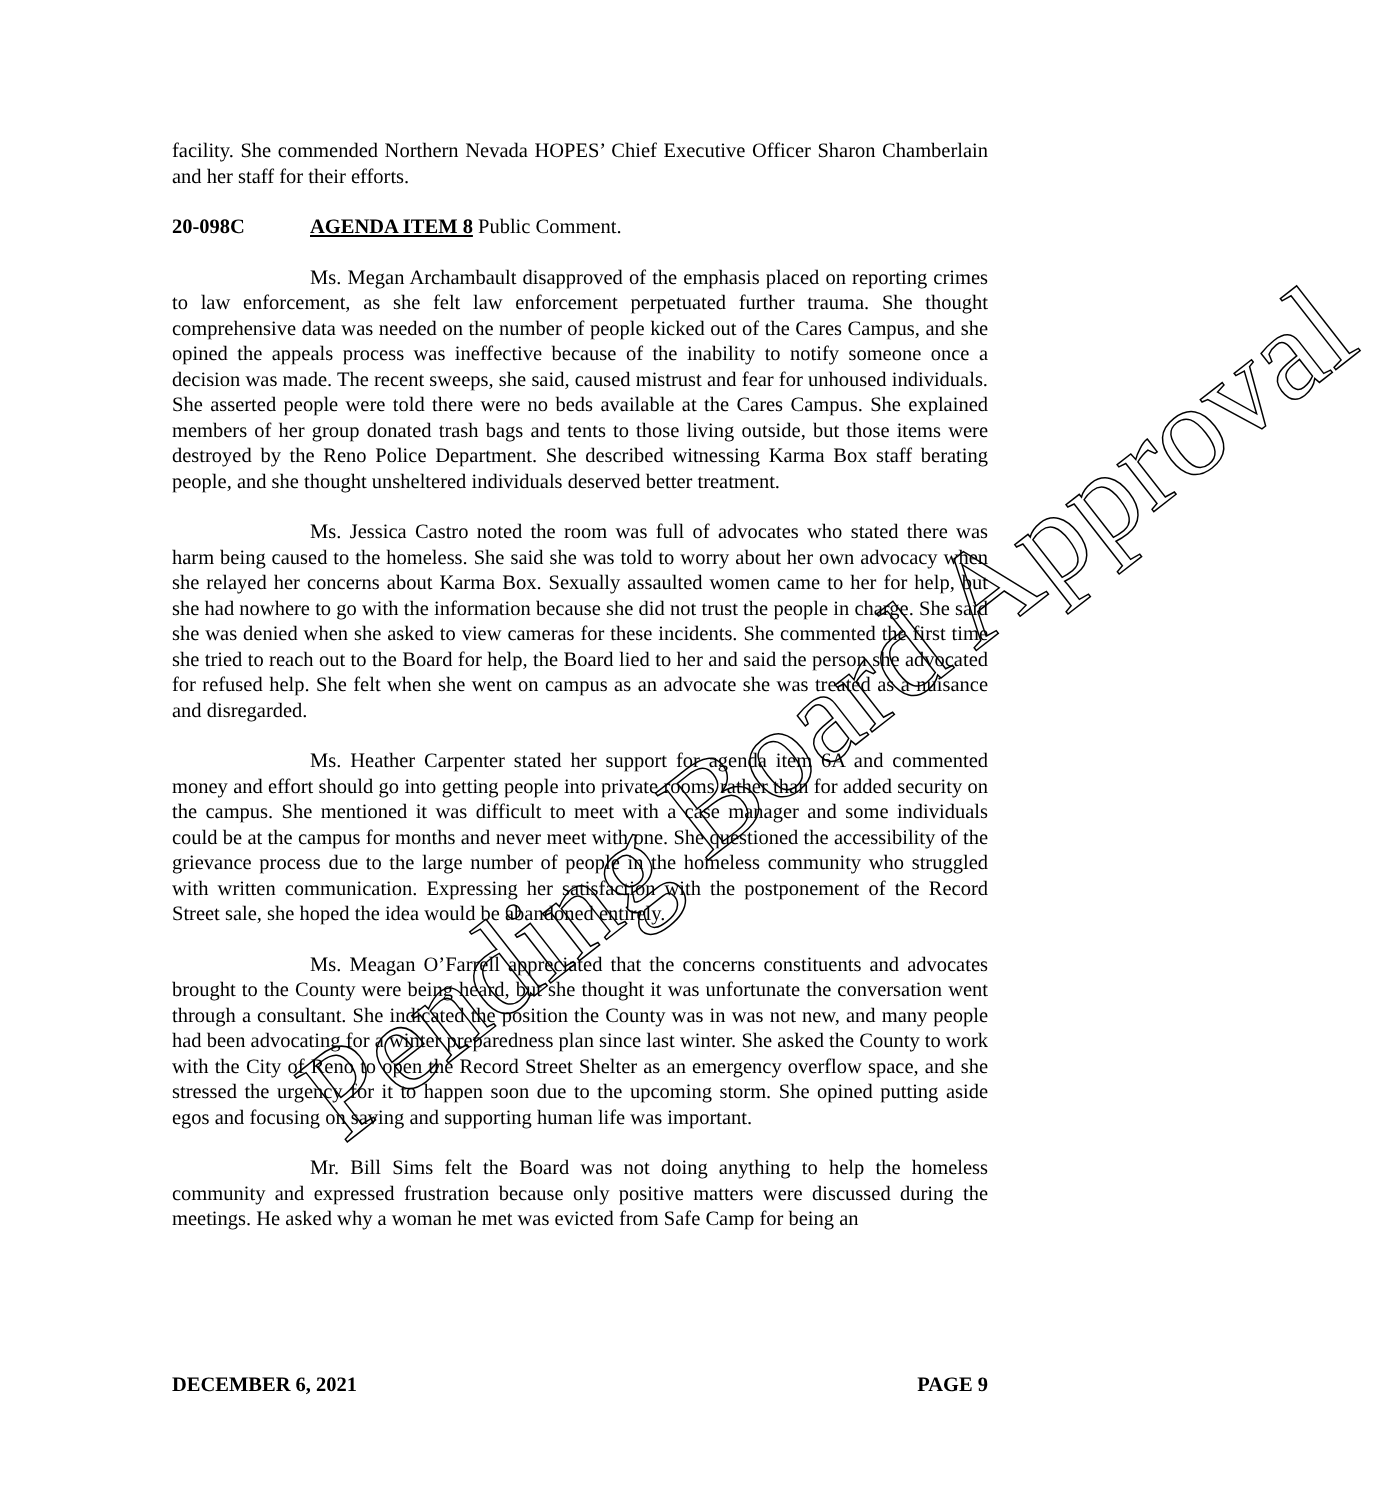facility. She commended Northern Nevada HOPES’ Chief Executive Officer Sharon Chamberlain and her staff for their efforts.
20-098C AGENDA ITEM 8 Public Comment.
Ms. Megan Archambault disapproved of the emphasis placed on reporting crimes to law enforcement, as she felt law enforcement perpetuated further trauma. She thought comprehensive data was needed on the number of people kicked out of the Cares Campus, and she opined the appeals process was ineffective because of the inability to notify someone once a decision was made. The recent sweeps, she said, caused mistrust and fear for unhoused individuals. She asserted people were told there were no beds available at the Cares Campus. She explained members of her group donated trash bags and tents to those living outside, but those items were destroyed by the Reno Police Department. She described witnessing Karma Box staff berating people, and she thought unsheltered individuals deserved better treatment.
Ms. Jessica Castro noted the room was full of advocates who stated there was harm being caused to the homeless. She said she was told to worry about her own advocacy when she relayed her concerns about Karma Box. Sexually assaulted women came to her for help, but she had nowhere to go with the information because she did not trust the people in charge. She said she was denied when she asked to view cameras for these incidents. She commented the first time she tried to reach out to the Board for help, the Board lied to her and said the person she advocated for refused help. She felt when she went on campus as an advocate she was treated as a nuisance and disregarded.
Ms. Heather Carpenter stated her support for agenda item 6A and commented money and effort should go into getting people into private rooms rather than for added security on the campus. She mentioned it was difficult to meet with a case manager and some individuals could be at the campus for months and never meet with one. She questioned the accessibility of the grievance process due to the large number of people in the homeless community who struggled with written communication. Expressing her satisfaction with the postponement of the Record Street sale, she hoped the idea would be abandoned entirely.
Ms. Meagan O’Farrell appreciated that the concerns constituents and advocates brought to the County were being heard, but she thought it was unfortunate the conversation went through a consultant. She indicated the position the County was in was not new, and many people had been advocating for a winter preparedness plan since last winter. She asked the County to work with the City of Reno to open the Record Street Shelter as an emergency overflow space, and she stressed the urgency for it to happen soon due to the upcoming storm. She opined putting aside egos and focusing on saving and supporting human life was important.
Mr. Bill Sims felt the Board was not doing anything to help the homeless community and expressed frustration because only positive matters were discussed during the meetings. He asked why a woman he met was evicted from Safe Camp for being an
DECEMBER 6, 2021 PAGE 9
Pending Board Approval